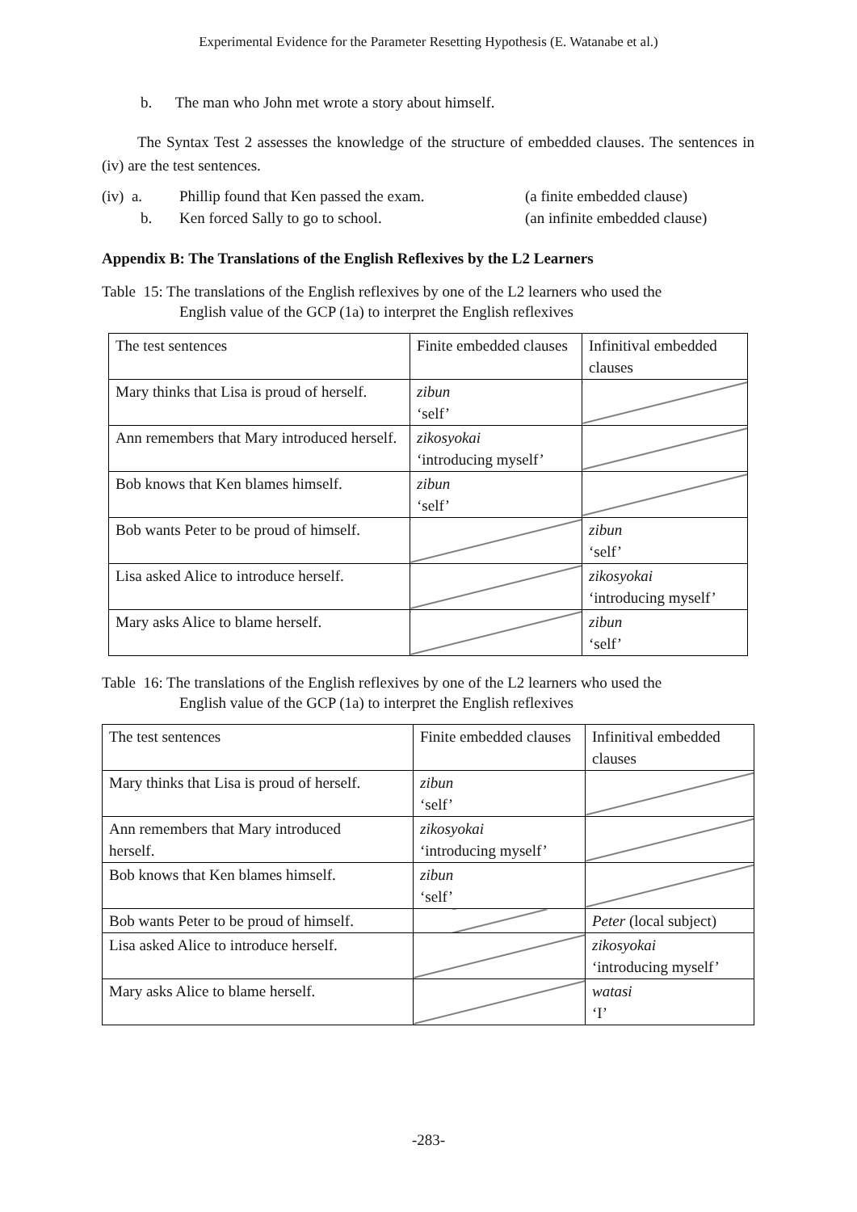Experimental Evidence for the Parameter Resetting Hypothesis (E. Watanabe et al.)
b. The man who John met wrote a story about himself.
The Syntax Test 2 assesses the knowledge of the structure of embedded clauses. The sentences in (iv) are the test sentences.
| (iv) a. | Phillip found that Ken passed the exam. | (a finite embedded clause) |
| b. | Ken forced Sally to go to school. | (an infinite embedded clause) |
Appendix B: The Translations of the English Reflexives by the L2 Learners
Table 15: The translations of the English reflexives by one of the L2 learners who used the
English value of the GCP (1a) to interpret the English reflexives
| The test sentences | Finite embedded clauses | Infinitival embedded clauses |
| Mary thinks that Lisa is proud of herself. | zibun ‘self’ | |
| Ann remembers that Mary introduced herself. | zikosyokai ‘introducing myself’ | |
| Bob knows that Ken blames himself. | zibun ‘self’ | |
| Bob wants Peter to be proud of himself. | | zibun ‘self’ |
| Lisa asked Alice to introduce herself. | | zikosyokai ‘introducing myself’ |
| Mary asks Alice to blame herself. | | zibun ‘self’ |
Table 16: The translations of the English reflexives by one of the L2 learners who used the
English value of the GCP (1a) to interpret the English reflexives
| The test sentences | Finite embedded clauses | Infinitival embedded clauses |
| Mary thinks that Lisa is proud of herself. | zibun ‘self’ | |
| Ann remembers that Mary introduced herself. | zikosyokai ‘introducing myself’ | |
| Bob knows that Ken blames himself. | zibun ‘self’ | |
| Bob wants Peter to be proud of himself. | | Peter (local subject) |
| Lisa asked Alice to introduce herself. | | zikosyokai ‘introducing myself’ |
| Mary asks Alice to blame herself. | | watasi ‘I’ |
-283-